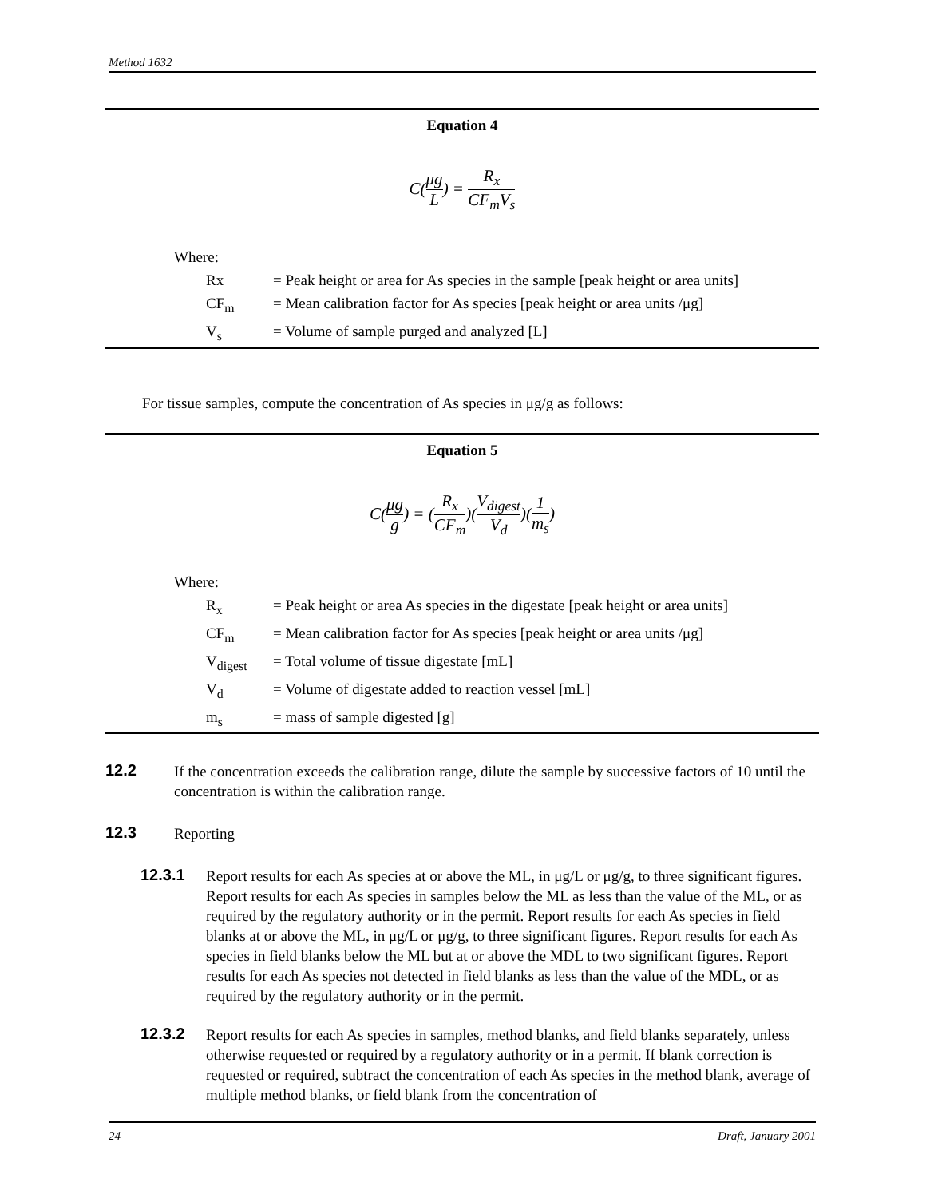Method 1632
Equation 4
C(μg L) = R<sub>x</sub> CF<sub>m</sub>V<sub>s</sub>
| Where: | |
| Rx | = Peak height or area for As species in the sample [peak height or area units] |
| CF<sub>m</sub> | = Mean calibration factor for As species [peak height or area units /μg] |
| V<sub>s</sub> | = Volume of sample purged and analyzed [L] |
For tissue samples, compute the concentration of As species in μg/g as follows:
Equation 5
C(μg g) = (R<sub>x</sub> CF<sub>m</sub>)(V<sub>digest</sub> V<sub>d</sub>)(1 m<sub>s</sub>)
| Where: | |
| R<sub>x</sub> | = Peak height or area As species in the digestate [peak height or area units] |
| CF<sub>m</sub> | = Mean calibration factor for As species [peak height or area units /μg] |
| V<sub>digest</sub> | = Total volume of tissue digestate [mL] |
| V<sub>d</sub> | = Volume of digestate added to reaction vessel [mL] |
| m<sub>s</sub> | = mass of sample digested [g] |
12.2
If the concentration exceeds the calibration range, dilute the sample by successive factors of 10 until the concentration is within the calibration range.
12.3
Reporting
12.3.1
Report results for each As species at or above the ML, in μg/L or μg/g, to three significant figures. Report results for each As species in samples below the ML as less than the value of the ML, or as required by the regulatory authority or in the permit. Report results for each As species in field blanks at or above the ML, in μg/L or μg/g, to three significant figures. Report results for each As species in field blanks below the ML but at or above the MDL to two significant figures. Report results for each As species not detected in field blanks as less than the value of the MDL, or as required by the regulatory authority or in the permit.
12.3.2
Report results for each As species in samples, method blanks, and field blanks separately, unless otherwise requested or required by a regulatory authority or in a permit. If blank correction is requested or required, subtract the concentration of each As species in the method blank, average of multiple method blanks, or field blank from the concentration of
24 Draft, January 2001